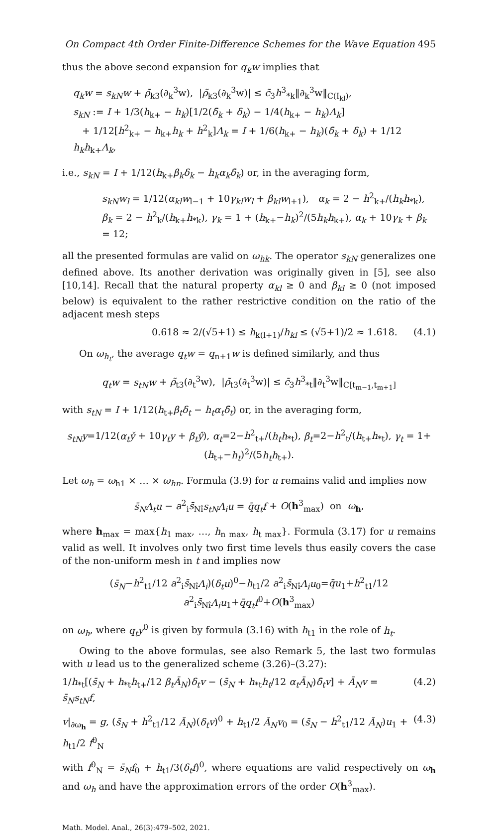On Compact 4th Order Finite-Difference Schemes for the Wave Equation 495
thus the above second expansion for q<sub>k</sub>w implies that
q<sub>k</sub>w = s<sub>kN</sub>w + ρ̃<sub>k3</sub>(∂<sub>k</sub><sup>3</sup>w), |ρ̃<sub>k3</sub>(∂<sub>k</sub><sup>3</sup>w)| ≤ c̃<sub>3</sub>h<sup>3</sup><sub>*k</sub>‖∂<sub>k</sub><sup>3</sup>w‖<sub>C(I<sub>kl</sub>)</sub>,
s<sub>kN</sub> := I + 1/3(h<sub>k+</sub> − h<sub>k</sub>)[1/2(δ̄<sub>k</sub> + δ<sub>k</sub>) − 1/4(h<sub>k+</sub> − h<sub>k</sub>)Λ<sub>k</sub>]
+ 1/12[h<sup>2</sup><sub>k+</sub> − h<sub>k+</sub>h<sub>k</sub> + h<sup>2</sup><sub>k</sub>]Λ<sub>k</sub> = I + 1/6(h<sub>k+</sub> − h<sub>k</sub>)(δ̄<sub>k</sub> + δ<sub>k</sub>) + 1/12 h<sub>k</sub>h<sub>k+</sub>Λ<sub>k</sub>,
i.e., s<sub>kN</sub> = I + 1/12(h<sub>k+</sub>β<sub>k</sub>δ<sub>k</sub> − h<sub>k</sub>α<sub>k</sub>δ̄<sub>k</sub>) or, in the averaging form,
s<sub>kN</sub>w<sub>l</sub> = 1/12(α<sub>kl</sub>w<sub>l−1</sub> + 10γ<sub>kl</sub>w<sub>l</sub> + β<sub>kl</sub>w<sub>l+1</sub>), α<sub>k</sub> = 2 − h<sup>2</sup><sub>k+</sub>/(h<sub>k</sub>h<sub>*k</sub>),
β<sub>k</sub> = 2 − h<sup>2</sup><sub>k</sub>/(h<sub>k+</sub>h<sub>*k</sub>), γ<sub>k</sub> = 1 + (h<sub>k+</sub>−h<sub>k</sub>)<sup>2</sup>/(5h<sub>k</sub>h<sub>k+</sub>), α<sub>k</sub> + 10γ<sub>k</sub> + β<sub>k</sub> = 12;
all the presented formulas are valid on ω<sub>hk</sub>. The operator s<sub>kN</sub> generalizes one defined above. Its another derivation was originally given in [5], see also [10,14]. Recall that the natural property α<sub>kl</sub> ≥ 0 and β<sub>kl</sub> ≥ 0 (not imposed below) is equivalent to the rather restrictive condition on the ratio of the adjacent mesh steps
0.618 ≈ 2/(√5+1) ≤ h<sub>k(l+1)</sub>/h<sub>kl</sub> ≤ (√5+1)/2 ≈ 1.618. (4.1)
On ω<sub>h<sub>t</sub></sub>, the average q<sub>t</sub>w = q<sub>n+1</sub>w is defined similarly, and thus
q<sub>t</sub>w = s<sub>tN</sub>w + ρ̃<sub>t3</sub>(∂<sub>t</sub><sup>3</sup>w), |ρ̃<sub>t3</sub>(∂<sub>t</sub><sup>3</sup>w)| ≤ c̃<sub>3</sub>h<sup>3</sup><sub>*t</sub>‖∂<sub>t</sub><sup>3</sup>w‖<sub>C[t<sub>m−1</sub>,t<sub>m+1</sub>]</sub>
with s<sub>tN</sub> = I + 1/12(h<sub>t+</sub>β<sub>t</sub>δ<sub>t</sub> − h<sub>t</sub>α<sub>t</sub>δ̄<sub>t</sub>) or, in the averaging form,
s<sub>tN</sub>y=1/12(α<sub>t</sub>y̌ + 10γ<sub>t</sub>y + β<sub>t</sub>ŷ), α<sub>t</sub>=2−h<sup>2</sup><sub>t+</sub>/(h<sub>t</sub>h<sub>*t</sub>), β<sub>t</sub>=2−h<sup>2</sup><sub>t</sub>/(h<sub>t+</sub>h<sub>*t</sub>), γ<sub>t</sub> = 1+(h<sub>t+</sub>−h<sub>t</sub>)<sup>2</sup>/(5h<sub>t</sub>h<sub>t+</sub>).
Let ω<sub>h</sub> = ω<sub>h1</sub> × … × ω<sub>hn</sub>. Formula (3.9) for u remains valid and implies now
s̄<sub>N</sub>Λ<sub>t</sub>u − a<sup>2</sup><sub>i</sub>s̄<sub>Nî</sub>s<sub>tN</sub>Λ<sub>i</sub>u = q̄q<sub>t</sub>f + O(h<sup>3</sup><sub>max</sub>) on ω<sub>h</sub>,
where h<sub>max</sub> = max{h<sub>1 max</sub>, …, h<sub>n max</sub>, h<sub>t max</sub>}. Formula (3.17) for u remains valid as well. It involves only two first time levels thus easily covers the case of the non-uniform mesh in t and implies now
(s̄<sub>N</sub>−h<sup>2</sup><sub>t1</sub>/12 a<sup>2</sup><sub>i</sub>s̄<sub>Nî</sub>Λ<sub>i</sub>)(δ<sub>t</sub>u)<sup>0</sup>−h<sub>t1</sub>/2 a<sup>2</sup><sub>i</sub>s̄<sub>Nî</sub>Λ<sub>i</sub>u<sub>0</sub>=q̄u<sub>1</sub>+h<sup>2</sup><sub>t1</sub>/12 a<sup>2</sup><sub>i</sub>s̄<sub>Nî</sub>Λ<sub>i</sub>u<sub>1</sub>+q̄q<sub>t</sub>f<sup>0</sup>+O(h<sup>3</sup><sub>max</sub>)
on ω<sub>h</sub>, where q<sub>t</sub>y<sup>0</sup> is given by formula (3.16) with h<sub>t1</sub> in the role of h<sub>t</sub>.
Owing to the above formulas, see also Remark 5, the last two formulas with u lead us to the generalized scheme (3.26)–(3.27):
1/h<sub>*t</sub>[(s̄<sub>N</sub> + h<sub>*t</sub>h<sub>t+</sub>/12 β<sub>t</sub>Ā<sub>N</sub>)δ<sub>t</sub>v − (s̄<sub>N</sub> + h<sub>*t</sub>h<sub>t</sub>/12 α<sub>t</sub>Ā<sub>N</sub>)δ̄<sub>t</sub>v] + Ā<sub>N</sub>v = s̄<sub>N</sub>s<sub>tN</sub>f, (4.2)
v|<sub>∂ω<sub>h</sub></sub> = g, (s̄<sub>N</sub> + h<sup>2</sup><sub>t1</sub>/12 Ā<sub>N</sub>)(δ<sub>t</sub>v)<sup>0</sup> + h<sub>t1</sub>/2 Ā<sub>N</sub>v<sub>0</sub> = (s̄<sub>N</sub> − h<sup>2</sup><sub>t1</sub>/12 Ā<sub>N</sub>)u<sub>1</sub> + h<sub>t1</sub>/2 f<sup>0</sup><sub>N</sub> (4.3)
with f<sup>0</sup><sub>N</sub> = s̄<sub>N</sub>f<sub>0</sub> + h<sub>t1</sub>/3(δ<sub>t</sub>f)<sup>0</sup>, where equations are valid respectively on ω<sub>h</sub> and ω<sub>h</sub> and have the approximation errors of the order O(h<sup>3</sup><sub>max</sub>).
Math. Model. Anal., 26(3):479–502, 2021.